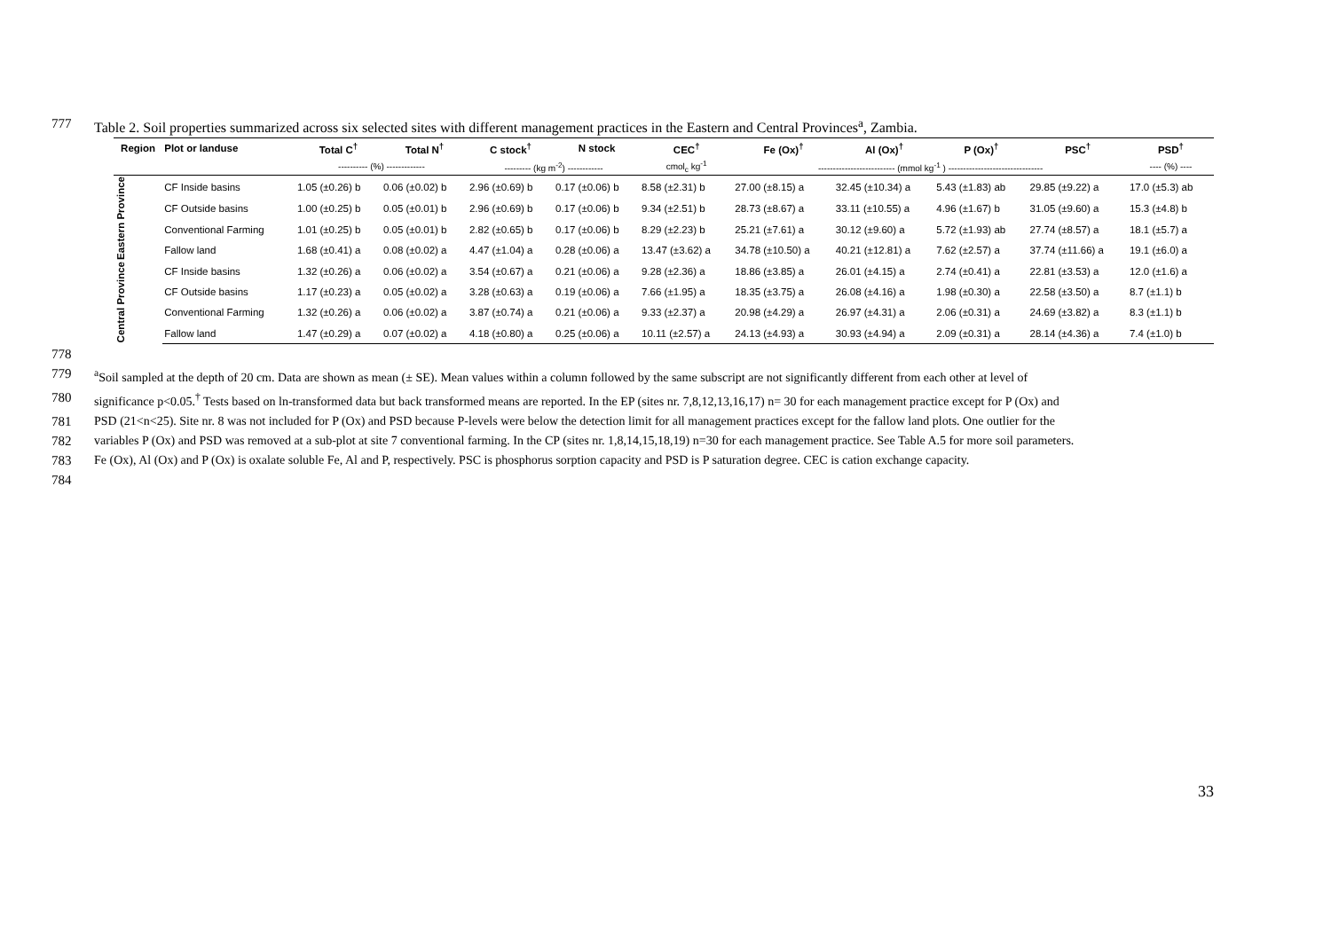777 Table 2. Soil properties summarized across six selected sites with different management practices in the Eastern and Central Provinces<sup>a</sup>, Zambia.
| Region | Plot or landuse | Total C<sup>†</sup> | Total N<sup>†</sup> | C stock<sup>†</sup> | N stock | CEC<sup>†</sup> | Fe (Ox)<sup>†</sup> | Al (Ox)<sup>†</sup> | P (Ox)<sup>†</sup> | PSC<sup>†</sup> | PSD<sup>†</sup> |
| --- | --- | --- | --- | --- | --- | --- | --- | --- | --- | --- | --- |
| | | ---------- (%) ------------- | | --------- (kg m<sup>-2</sup>) ------------ | | cmol<sub>c</sub> kg<sup>-1</sup> | -------------------------- (mmol kg<sup>-1</sup> ) -------------------------------- | | | | ---- (%) ---- |
| Eastern Province | CF Inside basins | 1.05 (±0.26) b | 0.06 (±0.02) b | 2.96 (±0.69) b | 0.17 (±0.06) b | 8.58 (±2.31) b | 27.00 (±8.15) a | 32.45 (±10.34) a | 5.43 (±1.83) ab | 29.85 (±9.22) a | 17.0 (±5.3) ab |
| | CF Outside basins | 1.00 (±0.25) b | 0.05 (±0.01) b | 2.96 (±0.69) b | 0.17 (±0.06) b | 9.34 (±2.51) b | 28.73 (±8.67) a | 33.11 (±10.55) a | 4.96 (±1.67) b | 31.05 (±9.60) a | 15.3 (±4.8) b |
| | Conventional Farming | 1.01 (±0.25) b | 0.05 (±0.01) b | 2.82 (±0.65) b | 0.17 (±0.06) b | 8.29 (±2.23) b | 25.21 (±7.61) a | 30.12 (±9.60) a | 5.72 (±1.93) ab | 27.74 (±8.57) a | 18.1 (±5.7) a |
| | Fallow land | 1.68 (±0.41) a | 0.08 (±0.02) a | 4.47 (±1.04) a | 0.28 (±0.06) a | 13.47 (±3.62) a | 34.78 (±10.50) a | 40.21 (±12.81) a | 7.62 (±2.57) a | 37.74 (±11.66) a | 19.1 (±6.0) a |
| Central Province | CF Inside basins | 1.32 (±0.26) a | 0.06 (±0.02) a | 3.54 (±0.67) a | 0.21 (±0.06) a | 9.28 (±2.36) a | 18.86 (±3.85) a | 26.01 (±4.15) a | 2.74 (±0.41) a | 22.81 (±3.53) a | 12.0 (±1.6) a |
| | CF Outside basins | 1.17 (±0.23) a | 0.05 (±0.02) a | 3.28 (±0.63) a | 0.19 (±0.06) a | 7.66 (±1.95) a | 18.35 (±3.75) a | 26.08 (±4.16) a | 1.98 (±0.30) a | 22.58 (±3.50) a | 8.7 (±1.1) b |
| | Conventional Farming | 1.32 (±0.26) a | 0.06 (±0.02) a | 3.87 (±0.74) a | 0.21 (±0.06) a | 9.33 (±2.37) a | 20.98 (±4.29) a | 26.97 (±4.31) a | 2.06 (±0.31) a | 24.69 (±3.82) a | 8.3 (±1.1) b |
| | Fallow land | 1.47 (±0.29) a | 0.07 (±0.02) a | 4.18 (±0.80) a | 0.25 (±0.06) a | 10.11 (±2.57) a | 24.13 (±4.93) a | 30.93 (±4.94) a | 2.09 (±0.31) a | 28.14 (±4.36) a | 7.4 (±1.0) b |
778
779 <sup>a</sup>Soil sampled at the depth of 20 cm. Data are shown as mean (± SE). Mean values within a column followed by the same subscript are not significantly different from each other at level of
780 significance p<0.05.<sup>†</sup> Tests based on ln-transformed data but back transformed means are reported. In the EP (sites nr. 7,8,12,13,16,17) n= 30 for each management practice except for P (Ox) and
781 PSD (21<n<25). Site nr. 8 was not included for P (Ox) and PSD because P-levels were below the detection limit for all management practices except for the fallow land plots. One outlier for the
782 variables P (Ox) and PSD was removed at a sub-plot at site 7 conventional farming. In the CP (sites nr. 1,8,14,15,18,19) n=30 for each management practice. See Table A.5 for more soil parameters.
783 Fe (Ox), Al (Ox) and P (Ox) is oxalate soluble Fe, Al and P, respectively. PSC is phosphorus sorption capacity and PSD is P saturation degree. CEC is cation exchange capacity.
784
33